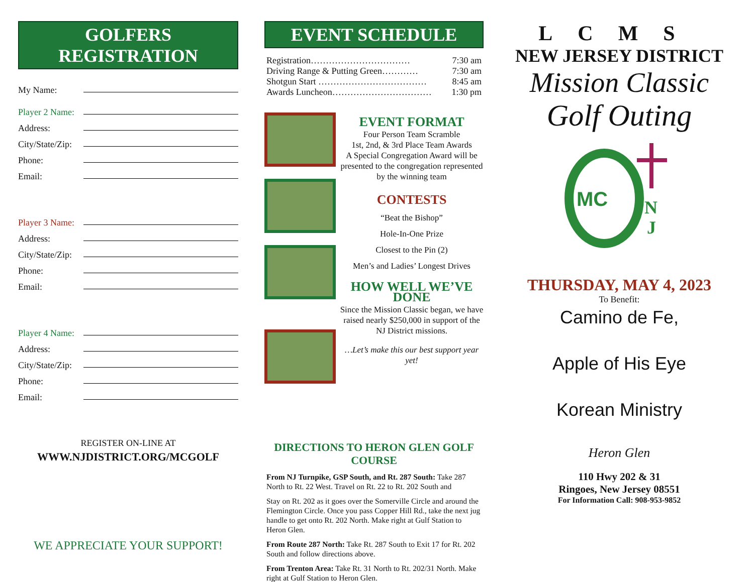GOLFERS REGISTRATION
My Name:
Player 2 Name:
Address:
City/State/Zip:
Phone:
Email:
Player 3 Name:
Address:
City/State/Zip:
Phone:
Email:
Player 4 Name:
Address:
City/State/Zip:
Phone:
Email:
REGISTER ON-LINE AT
WWW.NJDISTRICT.ORG/MCGOLF
WE APPRECIATE YOUR SUPPORT!
EVENT SCHEDULE
Registration…………………………… 7:30 am
Driving Range & Putting Green………… 7:30 am
Shotgun Start ……………………………… 8:45 am
Awards Luncheon…………………………… 1:30 pm
EVENT FORMAT
Four Person Team Scramble
1st, 2nd, & 3rd Place Team Awards
A Special Congregation Award will be presented to the congregation represented by the winning team
CONTESTS
“Beat the Bishop”
Hole-In-One Prize
Closest to the Pin (2)
Men’s and Ladies’ Longest Drives
HOW WELL WE’VE DONE
Since the Mission Classic began, we have raised nearly $250,000 in support of the NJ District missions.
…Let’s make this our best support year yet!
DIRECTIONS TO HERON GLEN GOLF COURSE
From NJ Turnpike, GSP South, and Rt. 287 South: Take 287 North to Rt. 22 West. Travel on Rt. 22 to Rt. 202 South and
Stay on Rt. 202 as it goes over the Somerville Circle and around the Flemington Circle. Once you pass Copper Hill Rd., take the next jug handle to get onto Rt. 202 North. Make right at Gulf Station to Heron Glen.
From Route 287 North: Take Rt. 287 South to Exit 17 for Rt. 202 South and follow directions above.
From Trenton Area: Take Rt. 31 North to Rt. 202/31 North. Make right at Gulf Station to Heron Glen.
LCMS
NEW JERSEY DISTRICT
Mission Classic
Golf Outing
MC
N
J
THURSDAY, MAY 4, 2023
To Benefit:
Camino de Fe,
Apple of His Eye
Korean Ministry
Heron Glen
110 Hwy 202 & 31
Ringoes, New Jersey 08551
For Information Call: 908-953-9852